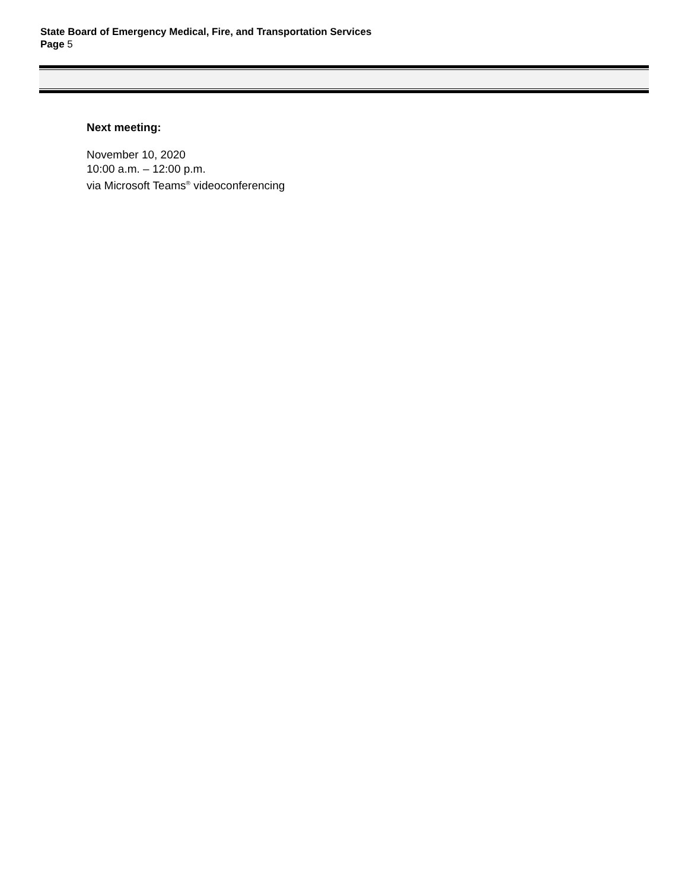State Board of Emergency Medical, Fire, and Transportation Services
Page 5
Next meeting:
November 10, 2020
10:00 a.m. – 12:00 p.m.
via Microsoft Teams<sup>®</sup> videoconferencing